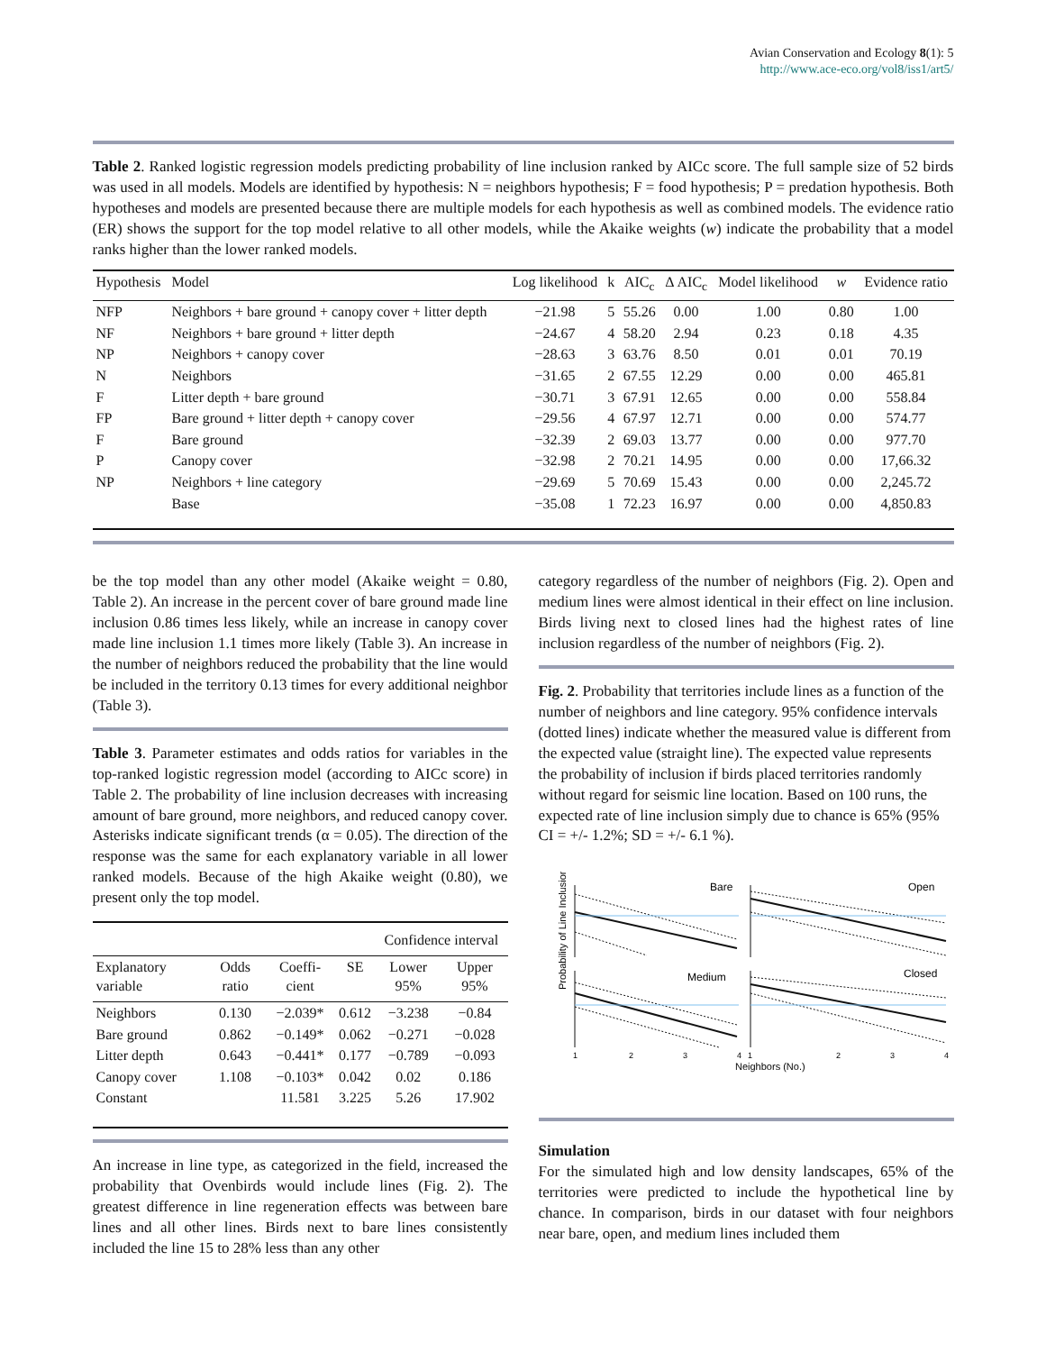Avian Conservation and Ecology 8(1): 5
http://www.ace-eco.org/vol8/iss1/art5/
Table 2. Ranked logistic regression models predicting probability of line inclusion ranked by AICc score. The full sample size of 52 birds was used in all models. Models are identified by hypothesis: N = neighbors hypothesis; F = food hypothesis; P = predation hypothesis. Both hypotheses and models are presented because there are multiple models for each hypothesis as well as combined models. The evidence ratio (ER) shows the support for the top model relative to all other models, while the Akaike weights (w) indicate the probability that a model ranks higher than the lower ranked models.
| Hypothesis | Model | Log likelihood | k | AIC<sub>c</sub> | Δ AIC<sub>c</sub> | Model likelihood | w | Evidence ratio |
| --- | --- | --- | --- | --- | --- | --- | --- | --- |
| NFP | Neighbors + bare ground + canopy cover + litter depth | −21.98 | 5 | 55.26 | 0.00 | 1.00 | 0.80 | 1.00 |
| NF | Neighbors + bare ground + litter depth | −24.67 | 4 | 58.20 | 2.94 | 0.23 | 0.18 | 4.35 |
| NP | Neighbors + canopy cover | −28.63 | 3 | 63.76 | 8.50 | 0.01 | 0.01 | 70.19 |
| N | Neighbors | −31.65 | 2 | 67.55 | 12.29 | 0.00 | 0.00 | 465.81 |
| F | Litter depth + bare ground | −30.71 | 3 | 67.91 | 12.65 | 0.00 | 0.00 | 558.84 |
| FP | Bare ground + litter depth + canopy cover | −29.56 | 4 | 67.97 | 12.71 | 0.00 | 0.00 | 574.77 |
| F | Bare ground | −32.39 | 2 | 69.03 | 13.77 | 0.00 | 0.00 | 977.70 |
| P | Canopy cover | −32.98 | 2 | 70.21 | 14.95 | 0.00 | 0.00 | 17,66.32 |
| NP | Neighbors + line category | −29.69 | 5 | 70.69 | 15.43 | 0.00 | 0.00 | 2,245.72 |
| | Base | −35.08 | 1 | 72.23 | 16.97 | 0.00 | 0.00 | 4,850.83 |
be the top model than any other model (Akaike weight = 0.80, Table 2). An increase in the percent cover of bare ground made line inclusion 0.86 times less likely, while an increase in canopy cover made line inclusion 1.1 times more likely (Table 3). An increase in the number of neighbors reduced the probability that the line would be included in the territory 0.13 times for every additional neighbor (Table 3).
Table 3. Parameter estimates and odds ratios for variables in the top-ranked logistic regression model (according to AICc score) in Table 2. The probability of line inclusion decreases with increasing amount of bare ground, more neighbors, and reduced canopy cover. Asterisks indicate significant trends (α = 0.05). The direction of the response was the same for each explanatory variable in all lower ranked models. Because of the high Akaike weight (0.80), we present only the top model.
| | | | | Confidence interval | |
| --- | --- | --- | --- | --- | --- |
| Explanatory variable | Odds ratio | Coeffi-cient | SE | Lower 95% | Upper 95% |
| Neighbors | 0.130 | −2.039* | 0.612 | −3.238 | −0.84 |
| Bare ground | 0.862 | −0.149* | 0.062 | −0.271 | −0.028 |
| Litter depth | 0.643 | −0.441* | 0.177 | −0.789 | −0.093 |
| Canopy cover | 1.108 | −0.103* | 0.042 | 0.02 | 0.186 |
| Constant | | 11.581 | 3.225 | 5.26 | 17.902 |
An increase in line type, as categorized in the field, increased the probability that Ovenbirds would include lines (Fig. 2). The greatest difference in line regeneration effects was between bare lines and all other lines. Birds next to bare lines consistently included the line 15 to 28% less than any other
category regardless of the number of neighbors (Fig. 2). Open and medium lines were almost identical in their effect on line inclusion. Birds living next to closed lines had the highest rates of line inclusion regardless of the number of neighbors (Fig. 2).
Fig. 2. Probability that territories include lines as a function of the number of neighbors and line category. 95% confidence intervals (dotted lines) indicate whether the measured value is different from the expected value (straight line). The expected value represents the probability of inclusion if birds placed territories randomly without regard for seismic line location. Based on 100 runs, the expected rate of line inclusion simply due to chance is 65% (95% CI = +/- 1.2%; SD = +/- 6.1 %).
Probability of Line Inclusion
Bare
Open
Medium
Closed
1
2
3
4
1
2
3
4
Neighbors (No.)
Simulation
For the simulated high and low density landscapes, 65% of the territories were predicted to include the hypothetical line by chance. In comparison, birds in our dataset with four neighbors near bare, open, and medium lines included them